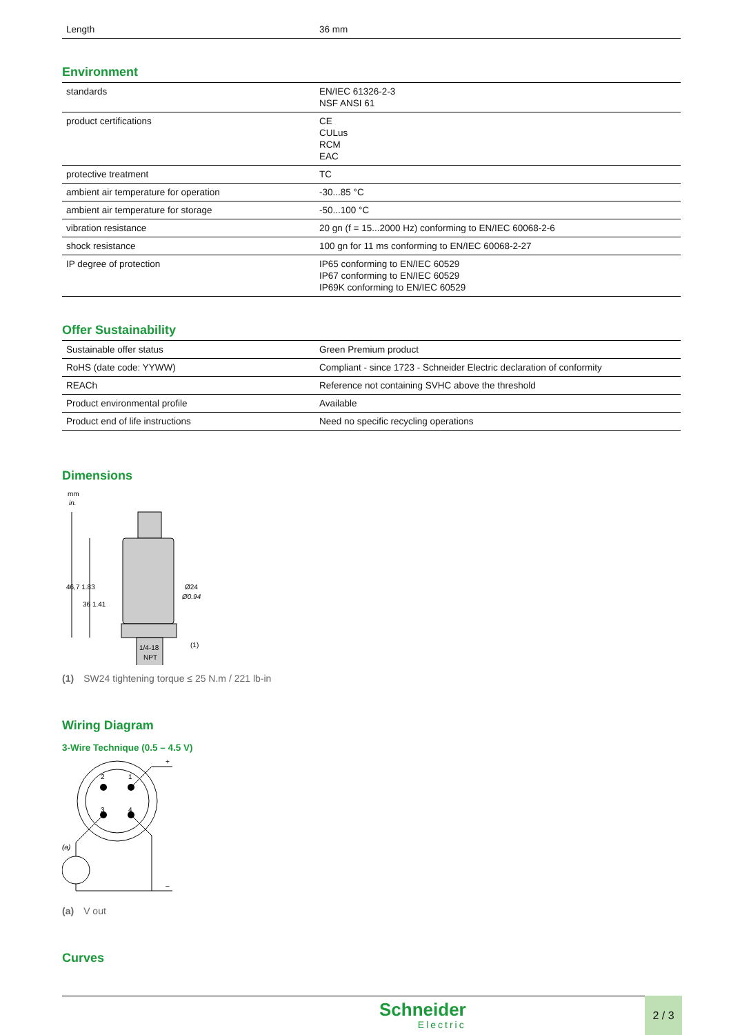| Length | 36 mm |
Environment
| standards | EN/IEC 61326-2-3 NSF ANSI 61 |
| product certifications | CE CULus RCM EAC |
| protective treatment | TC |
| ambient air temperature for operation | -30...85 °C |
| ambient air temperature for storage | -50...100 °C |
| vibration resistance | 20 gn (f = 15...2000 Hz) conforming to EN/IEC 60068-2-6 |
| shock resistance | 100 gn for 11 ms conforming to EN/IEC 60068-2-27 |
| IP degree of protection | IP65 conforming to EN/IEC 60529 IP67 conforming to EN/IEC 60529 IP69K conforming to EN/IEC 60529 |
Offer Sustainability
| Sustainable offer status | Green Premium product |
| RoHS (date code: YYWW) | Compliant - since 1723 - Schneider Electric declaration of conformity |
| REACh | Reference not containing SVHC above the threshold |
| Product environmental profile | Available |
| Product end of life instructions | Need no specific recycling operations |
Dimensions
mm
in.
Ø24
Ø0.94
(1)
1/4-18
NPT
46,7 1.83
36 1.41
(1) SW24 tightening torque ≤ 25 N.m / 221 lb-in
Wiring Diagram
3-Wire Technique (0.5 – 4.5 V)
2
1
3
4
+
(a)
–
(a) V out
Curves
Schneider
Electric
2 / 3